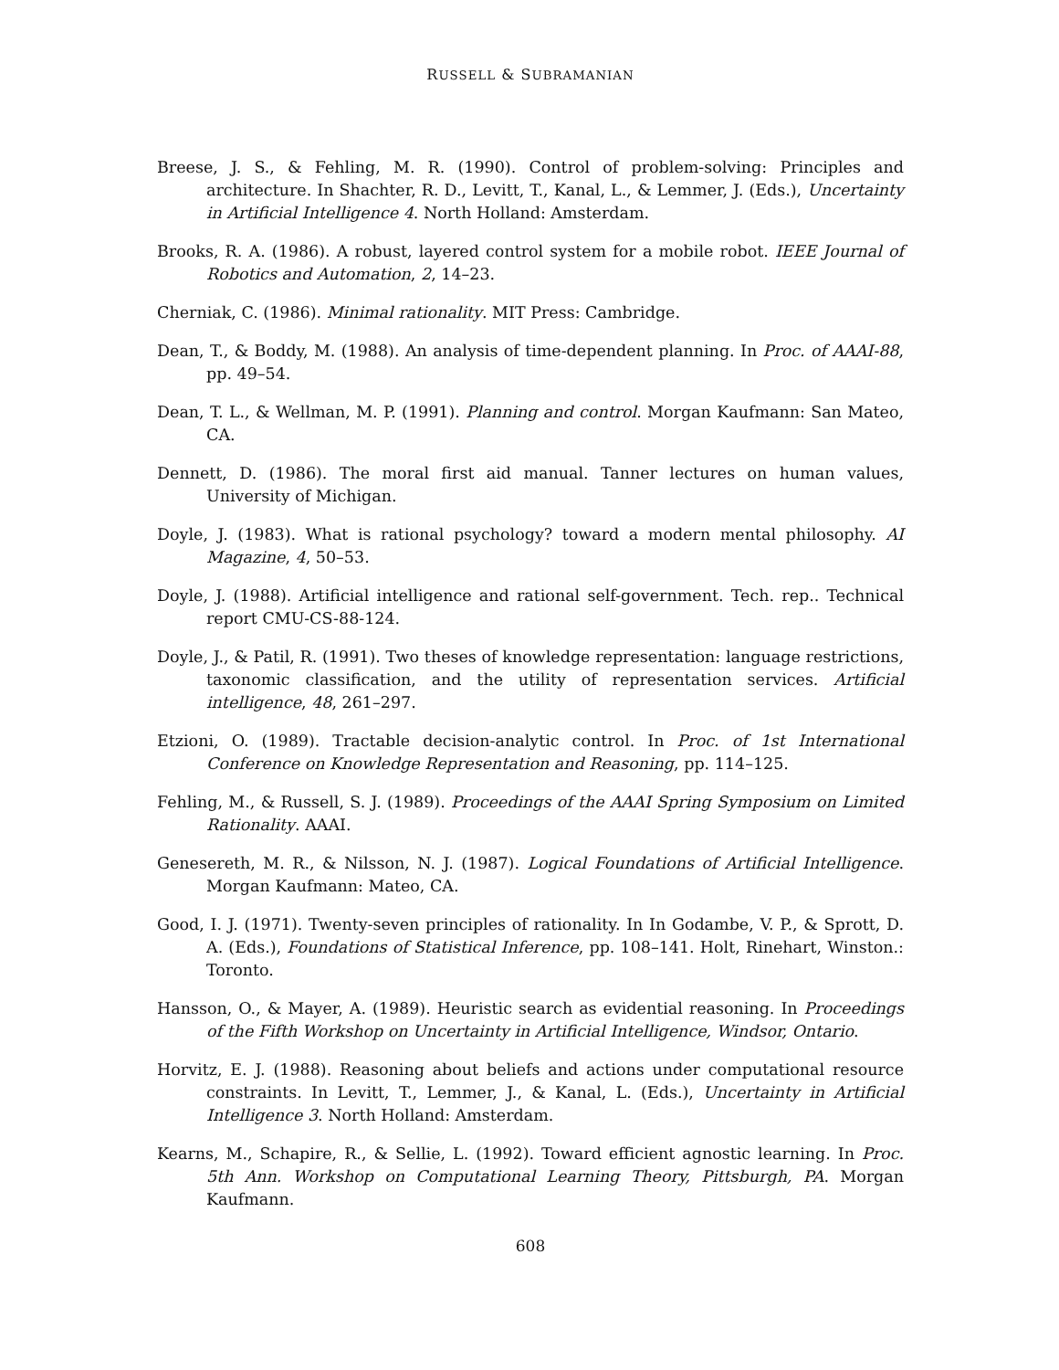RUSSELL & SUBRAMANIAN
Breese, J. S., & Fehling, M. R. (1990). Control of problem-solving: Principles and architecture. In Shachter, R. D., Levitt, T., Kanal, L., & Lemmer, J. (Eds.), Uncertainty in Artificial Intelligence 4. North Holland: Amsterdam.
Brooks, R. A. (1986). A robust, layered control system for a mobile robot. IEEE Journal of Robotics and Automation, 2, 14–23.
Cherniak, C. (1986). Minimal rationality. MIT Press: Cambridge.
Dean, T., & Boddy, M. (1988). An analysis of time-dependent planning. In Proc. of AAAI-88, pp. 49–54.
Dean, T. L., & Wellman, M. P. (1991). Planning and control. Morgan Kaufmann: San Mateo, CA.
Dennett, D. (1986). The moral first aid manual. Tanner lectures on human values, University of Michigan.
Doyle, J. (1983). What is rational psychology? toward a modern mental philosophy. AI Magazine, 4, 50–53.
Doyle, J. (1988). Artificial intelligence and rational self-government. Tech. rep.. Technical report CMU-CS-88-124.
Doyle, J., & Patil, R. (1991). Two theses of knowledge representation: language restrictions, taxonomic classification, and the utility of representation services. Artificial intelligence, 48, 261–297.
Etzioni, O. (1989). Tractable decision-analytic control. In Proc. of 1st International Conference on Knowledge Representation and Reasoning, pp. 114–125.
Fehling, M., & Russell, S. J. (1989). Proceedings of the AAAI Spring Symposium on Limited Rationality. AAAI.
Genesereth, M. R., & Nilsson, N. J. (1987). Logical Foundations of Artificial Intelligence. Morgan Kaufmann: Mateo, CA.
Good, I. J. (1971). Twenty-seven principles of rationality. In In Godambe, V. P., & Sprott, D. A. (Eds.), Foundations of Statistical Inference, pp. 108–141. Holt, Rinehart, Winston.: Toronto.
Hansson, O., & Mayer, A. (1989). Heuristic search as evidential reasoning. In Proceedings of the Fifth Workshop on Uncertainty in Artificial Intelligence, Windsor, Ontario.
Horvitz, E. J. (1988). Reasoning about beliefs and actions under computational resource constraints. In Levitt, T., Lemmer, J., & Kanal, L. (Eds.), Uncertainty in Artificial Intelligence 3. North Holland: Amsterdam.
Kearns, M., Schapire, R., & Sellie, L. (1992). Toward efficient agnostic learning. In Proc. 5th Ann. Workshop on Computational Learning Theory, Pittsburgh, PA. Morgan Kaufmann.
608